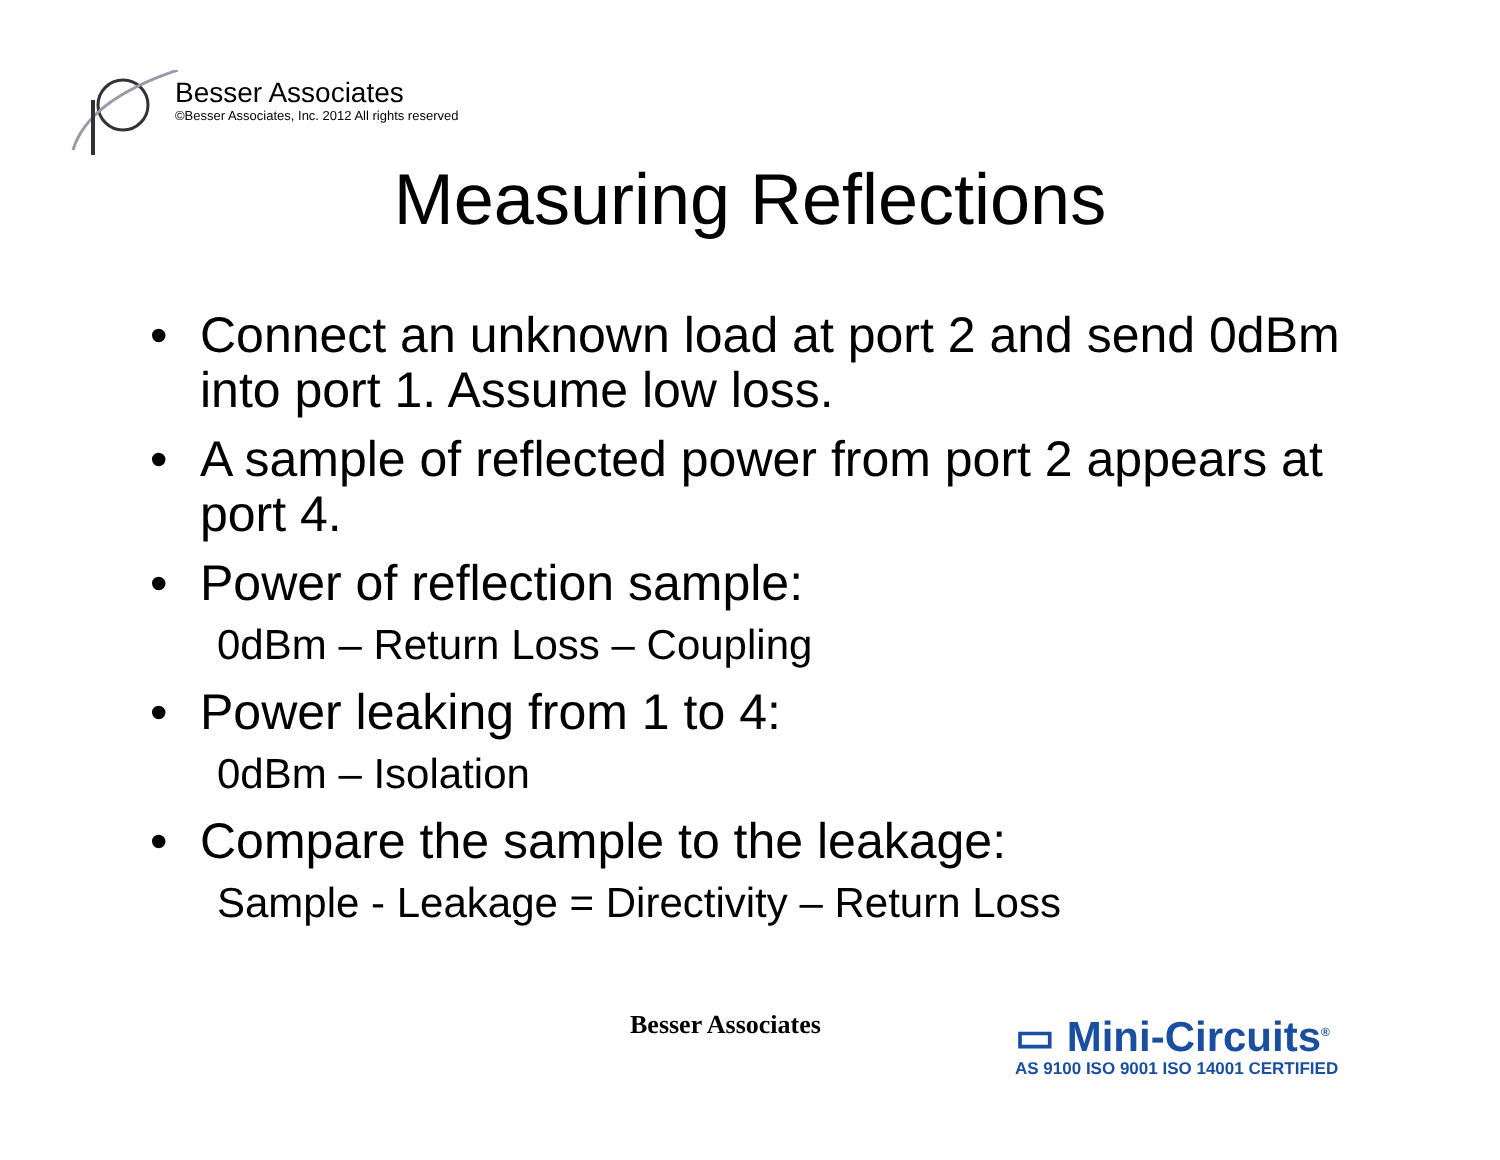Besser Associates
©Besser Associates, Inc. 2012 All rights reserved
Measuring Reflections
• Connect an unknown load at port 2 and send 0dBm into port 1. Assume low loss.
• A sample of reflected power from port 2 appears at port 4.
• Power of reflection sample:
0dBm – Return Loss – Coupling
• Power leaking from 1 to 4:
0dBm – Isolation
• Compare the sample to the leakage:
Sample - Leakage = Directivity – Return Loss
Besser Associates
▭ Mini-Circuits<sup>®</sup>
AS 9100 ISO 9001 ISO 14001 CERTIFIED